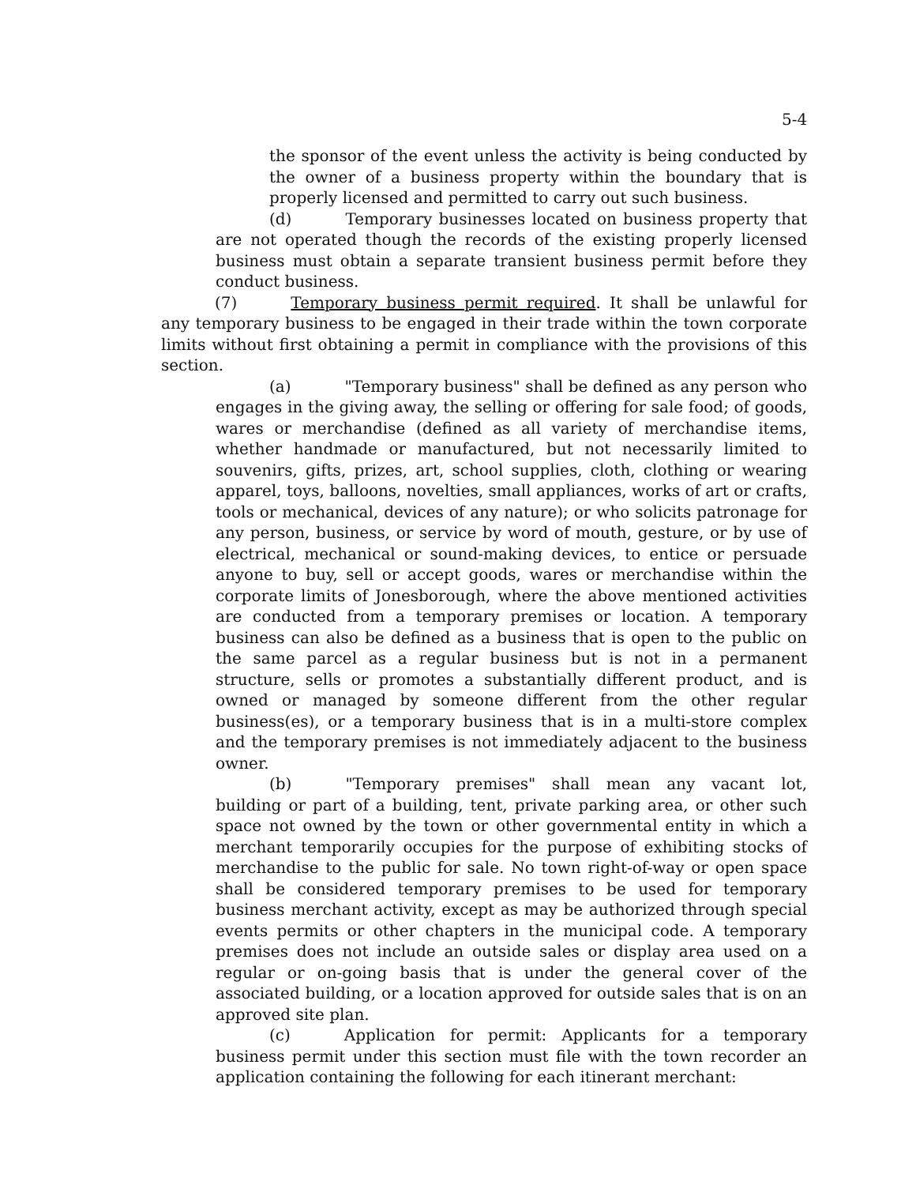5-4
the sponsor of the event unless the activity is being conducted by the owner of a business property within the boundary that is properly licensed and permitted to carry out such business.
(d) Temporary businesses located on business property that are not operated though the records of the existing properly licensed business must obtain a separate transient business permit before they conduct business.
(7) Temporary business permit required. It shall be unlawful for any temporary business to be engaged in their trade within the town corporate limits without first obtaining a permit in compliance with the provisions of this section.
(a) "Temporary business" shall be defined as any person who engages in the giving away, the selling or offering for sale food; of goods, wares or merchandise (defined as all variety of merchandise items, whether handmade or manufactured, but not necessarily limited to souvenirs, gifts, prizes, art, school supplies, cloth, clothing or wearing apparel, toys, balloons, novelties, small appliances, works of art or crafts, tools or mechanical, devices of any nature); or who solicits patronage for any person, business, or service by word of mouth, gesture, or by use of electrical, mechanical or sound-making devices, to entice or persuade anyone to buy, sell or accept goods, wares or merchandise within the corporate limits of Jonesborough, where the above mentioned activities are conducted from a temporary premises or location. A temporary business can also be defined as a business that is open to the public on the same parcel as a regular business but is not in a permanent structure, sells or promotes a substantially different product, and is owned or managed by someone different from the other regular business(es), or a temporary business that is in a multi-store complex and the temporary premises is not immediately adjacent to the business owner.
(b) "Temporary premises" shall mean any vacant lot, building or part of a building, tent, private parking area, or other such space not owned by the town or other governmental entity in which a merchant temporarily occupies for the purpose of exhibiting stocks of merchandise to the public for sale. No town right-of-way or open space shall be considered temporary premises to be used for temporary business merchant activity, except as may be authorized through special events permits or other chapters in the municipal code. A temporary premises does not include an outside sales or display area used on a regular or on-going basis that is under the general cover of the associated building, or a location approved for outside sales that is on an approved site plan.
(c) Application for permit: Applicants for a temporary business permit under this section must file with the town recorder an application containing the following for each itinerant merchant: